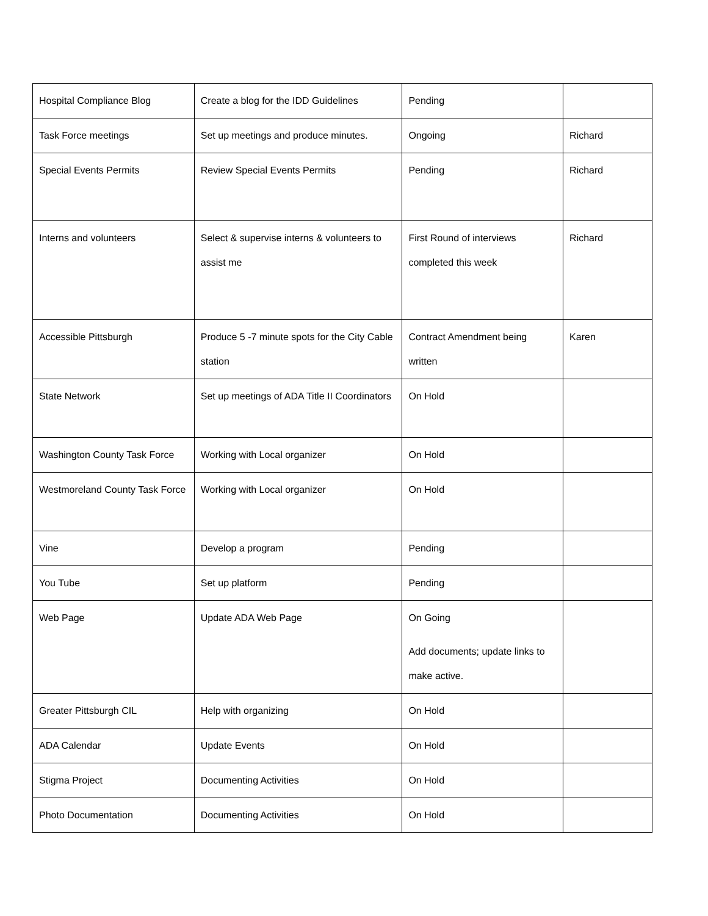| Hospital Compliance Blog | Create a blog for the IDD Guidelines | Pending | |
| Task Force meetings | Set up meetings and produce minutes. | Ongoing | Richard |
| Special Events Permits | Review Special Events Permits | Pending | Richard |
| Interns and volunteers | Select & supervise interns & volunteers to assist me | First Round of interviews completed this week | Richard |
| Accessible Pittsburgh | Produce 5 -7 minute spots for the City Cable station | Contract Amendment being written | Karen |
| State Network | Set up meetings of ADA Title II Coordinators | On Hold | |
| Washington County Task Force | Working with Local organizer | On Hold | |
| Westmoreland County Task Force | Working with Local organizer | On Hold | |
| Vine | Develop a program | Pending | |
| You Tube | Set up platform | Pending | |
| Web Page | Update ADA Web Page | On Going Add documents; update links to make active. | |
| Greater Pittsburgh CIL | Help with organizing | On Hold | |
| ADA Calendar | Update Events | On Hold | |
| Stigma Project | Documenting Activities | On Hold | |
| Photo Documentation | Documenting Activities | On Hold | |